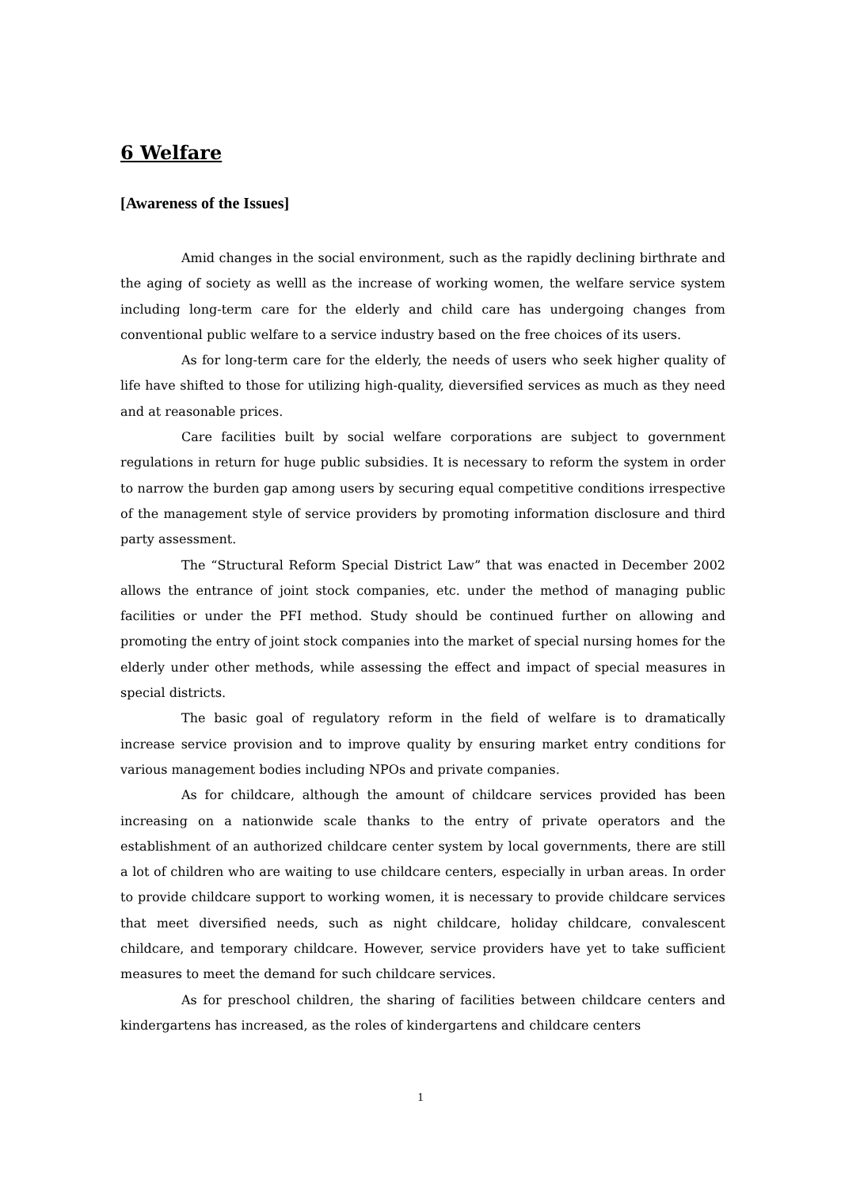6 Welfare
[Awareness of the Issues]
Amid changes in the social environment, such as the rapidly declining birthrate and the aging of society as welll as the increase of working women, the welfare service system including long-term care for the elderly and child care has undergoing changes from conventional public welfare to a service industry based on the free choices of its users.
As for long-term care for the elderly, the needs of users who seek higher quality of life have shifted to those for utilizing high-quality, dieversified services as much as they need and at reasonable prices.
Care facilities built by social welfare corporations are subject to government regulations in return for huge public subsidies. It is necessary to reform the system in order to narrow the burden gap among users by securing equal competitive conditions irrespective of the management style of service providers by promoting information disclosure and third party assessment.
The “Structural Reform Special District Law” that was enacted in December 2002 allows the entrance of joint stock companies, etc. under the method of managing public facilities or under the PFI method. Study should be continued further on allowing and promoting the entry of joint stock companies into the market of special nursing homes for the elderly under other methods, while assessing the effect and impact of special measures in special districts.
The basic goal of regulatory reform in the field of welfare is to dramatically increase service provision and to improve quality by ensuring market entry conditions for various management bodies including NPOs and private companies.
As for childcare, although the amount of childcare services provided has been increasing on a nationwide scale thanks to the entry of private operators and the establishment of an authorized childcare center system by local governments, there are still a lot of children who are waiting to use childcare centers, especially in urban areas. In order to provide childcare support to working women, it is necessary to provide childcare services that meet diversified needs, such as night childcare, holiday childcare, convalescent childcare, and temporary childcare. However, service providers have yet to take sufficient measures to meet the demand for such childcare services.
As for preschool children, the sharing of facilities between childcare centers and kindergartens has increased, as the roles of kindergartens and childcare centers
1